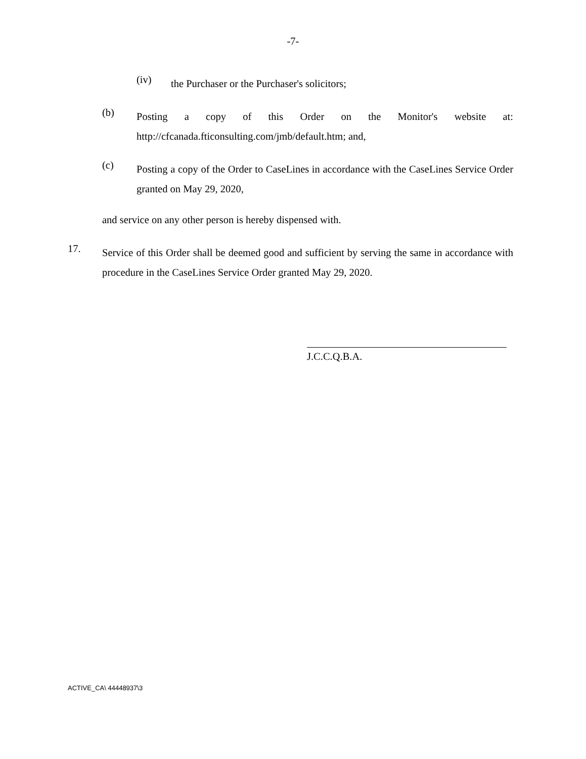-7-
(iv)
the Purchaser or the Purchaser's solicitors;
(b)
Posting a copy of this Order on the Monitor's website at: http://cfcanada.fticonsulting.com/jmb/default.htm; and,
(c)
Posting a copy of the Order to CaseLines in accordance with the CaseLines Service Order granted on May 29, 2020,
and service on any other person is hereby dispensed with.
17.
Service of this Order shall be deemed good and sufficient by serving the same in accordance with procedure in the CaseLines Service Order granted May 29, 2020.
J.C.C.Q.B.A.
ACTIVE_CA\ 44448937\3